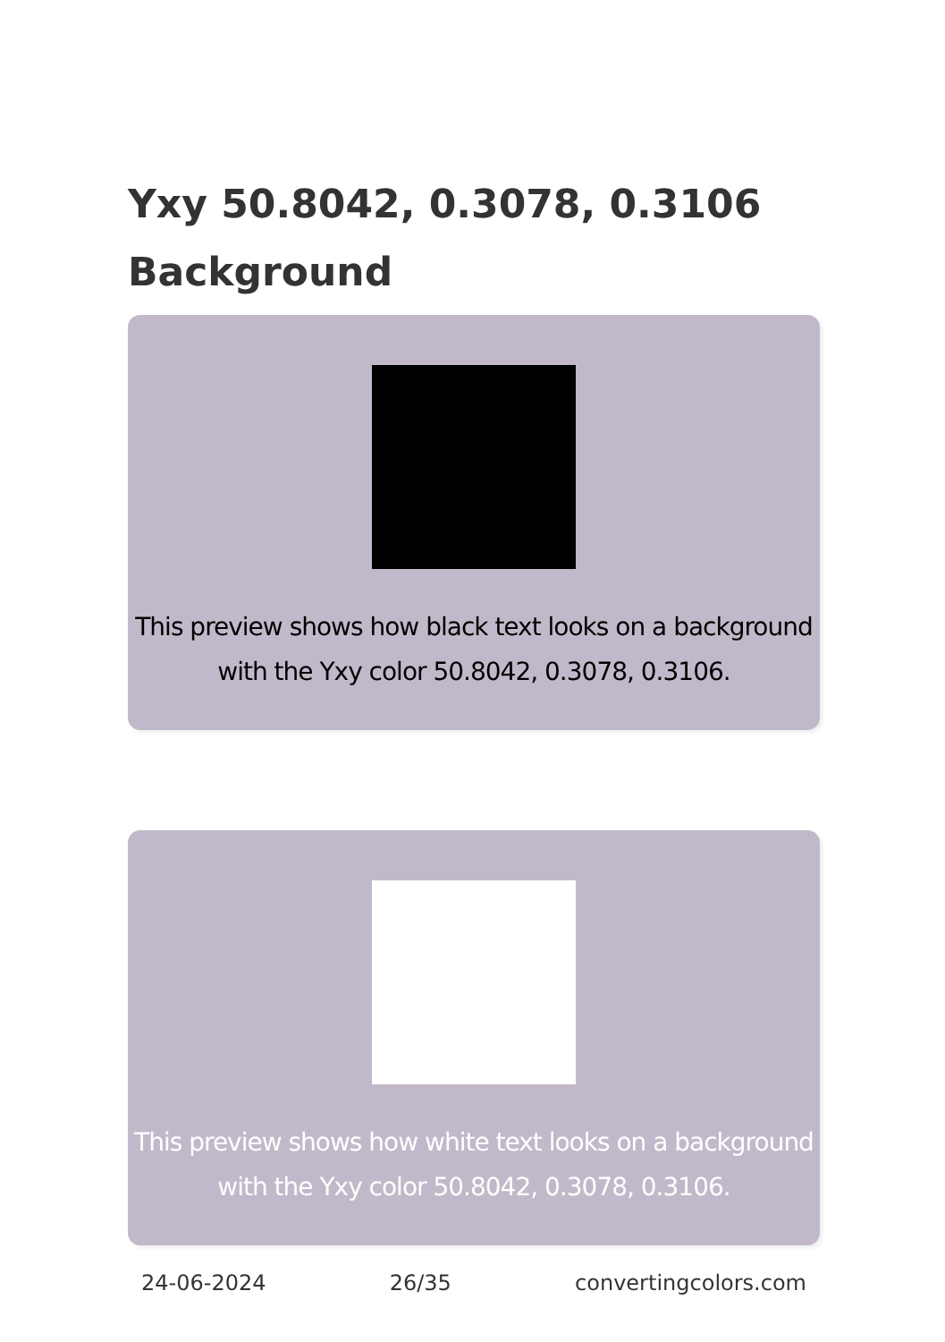Yxy 50.8042, 0.3078, 0.3106 Background
This preview shows how black text looks on a background with the Yxy color 50.8042, 0.3078, 0.3106.
This preview shows how white text looks on a background with the Yxy color 50.8042, 0.3078, 0.3106.
24-06-2024 26/35 convertingcolors.com